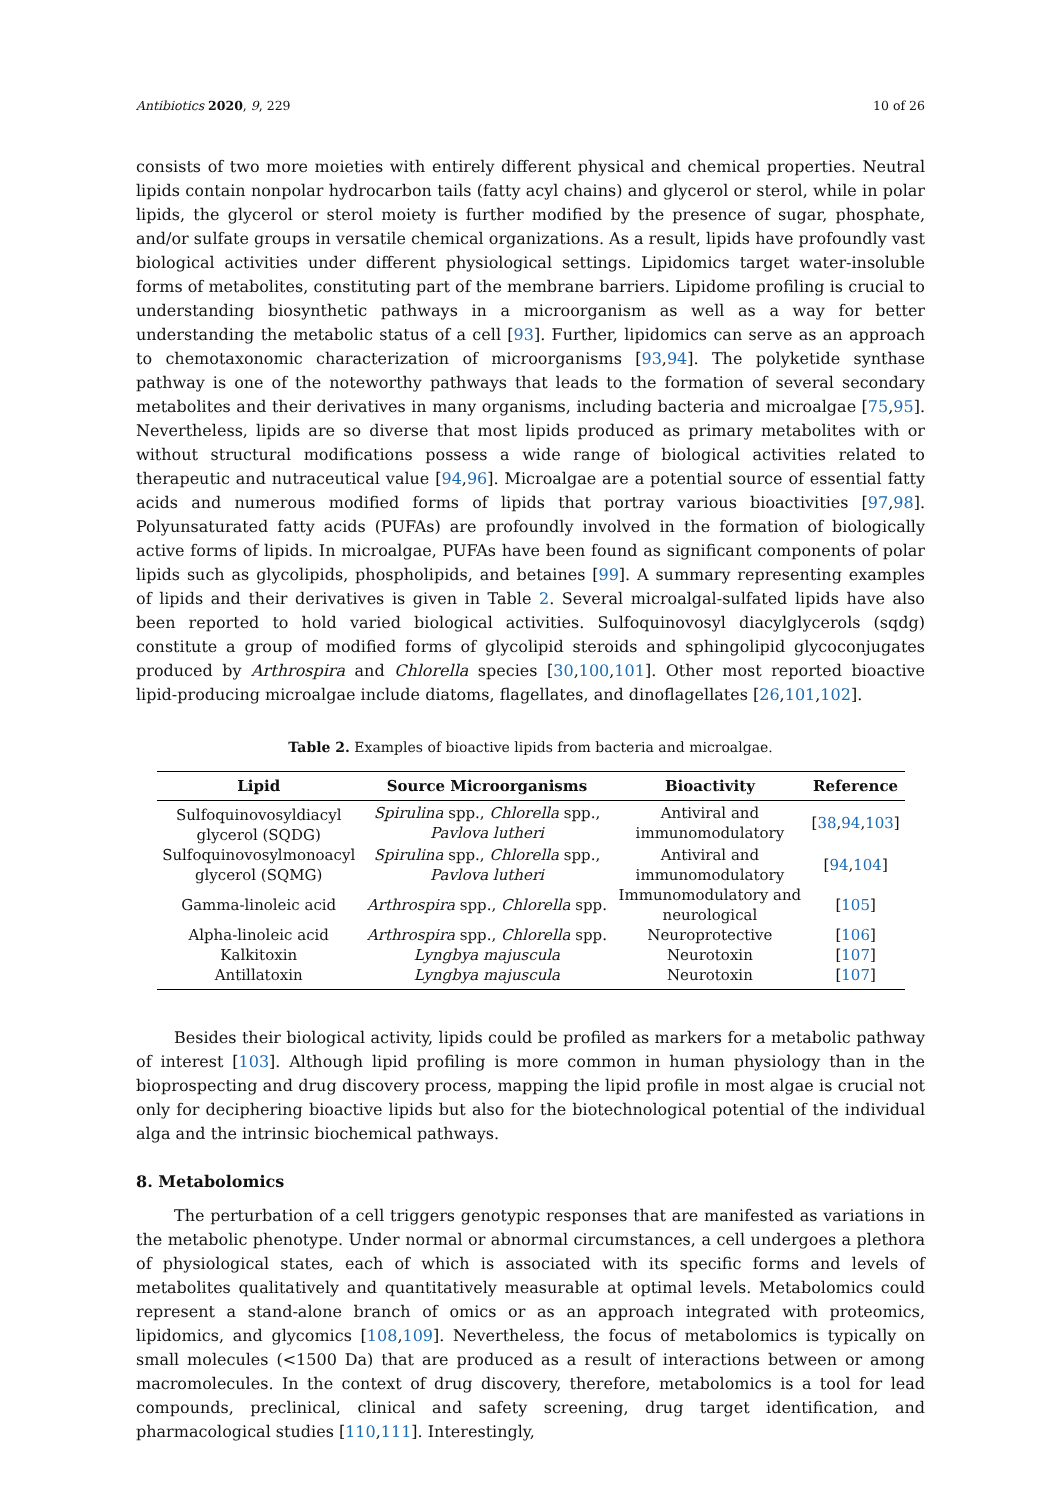Antibiotics 2020, 9, 229 10 of 26
consists of two more moieties with entirely different physical and chemical properties. Neutral lipids contain nonpolar hydrocarbon tails (fatty acyl chains) and glycerol or sterol, while in polar lipids, the glycerol or sterol moiety is further modified by the presence of sugar, phosphate, and/or sulfate groups in versatile chemical organizations. As a result, lipids have profoundly vast biological activities under different physiological settings. Lipidomics target water-insoluble forms of metabolites, constituting part of the membrane barriers. Lipidome profiling is crucial to understanding biosynthetic pathways in a microorganism as well as a way for better understanding the metabolic status of a cell [93]. Further, lipidomics can serve as an approach to chemotaxonomic characterization of microorganisms [93,94]. The polyketide synthase pathway is one of the noteworthy pathways that leads to the formation of several secondary metabolites and their derivatives in many organisms, including bacteria and microalgae [75,95]. Nevertheless, lipids are so diverse that most lipids produced as primary metabolites with or without structural modifications possess a wide range of biological activities related to therapeutic and nutraceutical value [94,96]. Microalgae are a potential source of essential fatty acids and numerous modified forms of lipids that portray various bioactivities [97,98]. Polyunsaturated fatty acids (PUFAs) are profoundly involved in the formation of biologically active forms of lipids. In microalgae, PUFAs have been found as significant components of polar lipids such as glycolipids, phospholipids, and betaines [99]. A summary representing examples of lipids and their derivatives is given in Table 2. Several microalgal-sulfated lipids have also been reported to hold varied biological activities. Sulfoquinovosyl diacylglycerols (sqdg) constitute a group of modified forms of glycolipid steroids and sphingolipid glycoconjugates produced by Arthrospira and Chlorella species [30,100,101]. Other most reported bioactive lipid-producing microalgae include diatoms, flagellates, and dinoflagellates [26,101,102].
Table 2. Examples of bioactive lipids from bacteria and microalgae.
| Lipid | Source Microorganisms | Bioactivity | Reference |
| --- | --- | --- | --- |
| Sulfoquinovosyldiacyl glycerol (SQDG) | Spirulina spp., Chlorella spp., Pavlova lutheri | Antiviral and immunomodulatory | [ 38 , 94 , 103 ] |
| Sulfoquinovosylmonoacyl glycerol (SQMG) | Spirulina spp., Chlorella spp., Pavlova lutheri | Antiviral and immunomodulatory | [ 94 , 104 ] |
| Gamma-linoleic acid | Arthrospira spp., Chlorella spp. | Immunomodulatory and neurological | [ 105 ] |
| Alpha-linoleic acid | Arthrospira spp., Chlorella spp. | Neuroprotective | [ 106 ] |
| Kalkitoxin | Lyngbya majuscula | Neurotoxin | [ 107 ] |
| Antillatoxin | Lyngbya majuscula | Neurotoxin | [ 107 ] |
Besides their biological activity, lipids could be profiled as markers for a metabolic pathway of interest [103]. Although lipid profiling is more common in human physiology than in the bioprospecting and drug discovery process, mapping the lipid profile in most algae is crucial not only for deciphering bioactive lipids but also for the biotechnological potential of the individual alga and the intrinsic biochemical pathways.
8. Metabolomics
The perturbation of a cell triggers genotypic responses that are manifested as variations in the metabolic phenotype. Under normal or abnormal circumstances, a cell undergoes a plethora of physiological states, each of which is associated with its specific forms and levels of metabolites qualitatively and quantitatively measurable at optimal levels. Metabolomics could represent a stand-alone branch of omics or as an approach integrated with proteomics, lipidomics, and glycomics [108,109]. Nevertheless, the focus of metabolomics is typically on small molecules (<1500 Da) that are produced as a result of interactions between or among macromolecules. In the context of drug discovery, therefore, metabolomics is a tool for lead compounds, preclinical, clinical and safety screening, drug target identification, and pharmacological studies [110,111]. Interestingly,